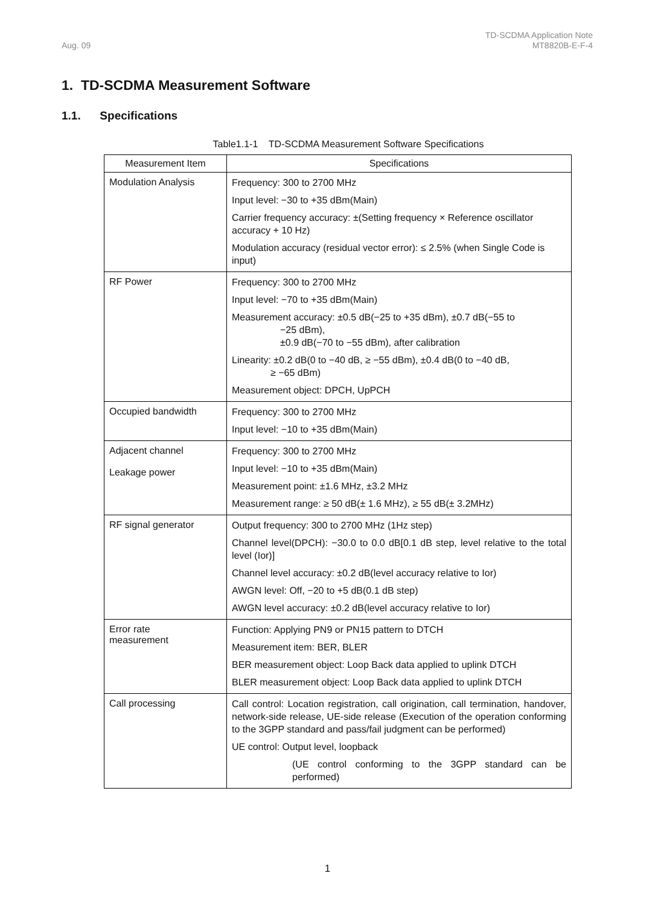Aug. 09
TD-SCDMA Application Note
MT8820B-E-F-4
1. TD-SCDMA Measurement Software
1.1. Specifications
Table1.1-1 TD-SCDMA Measurement Software Specifications
| Measurement Item | Specifications |
| --- | --- |
| Modulation Analysis | Frequency: 300 to 2700 MHz Input level: −30 to +35 dBm(Main) Carrier frequency accuracy: ±(Setting frequency × Reference oscillator accuracy + 10 Hz) Modulation accuracy (residual vector error): ≤ 2.5% (when Single Code is input) |
| RF Power | Frequency: 300 to 2700 MHz Input level: −70 to +35 dBm(Main) Measurement accuracy: ±0.5 dB(−25 to +35 dBm), ±0.7 dB(−55 to −25 dBm), ±0.9 dB(−70 to −55 dBm), after calibration Linearity: ±0.2 dB(0 to −40 dB, ≥ −55 dBm), ±0.4 dB(0 to −40 dB, ≥ −65 dBm) Measurement object: DPCH, UpPCH |
| Occupied bandwidth | Frequency: 300 to 2700 MHz Input level: −10 to +35 dBm(Main) |
| Adjacent channel Leakage power | Frequency: 300 to 2700 MHz Input level: −10 to +35 dBm(Main) Measurement point: ±1.6 MHz, ±3.2 MHz Measurement range: ≥ 50 dB(± 1.6 MHz), ≥ 55 dB(± 3.2MHz) |
| RF signal generator | Output frequency: 300 to 2700 MHz (1Hz step) Channel level(DPCH): −30.0 to 0.0 dB[0.1 dB step, level relative to the total level (Ior)] Channel level accuracy: ±0.2 dB(level accuracy relative to Ior) AWGN level: Off, −20 to +5 dB(0.1 dB step) AWGN level accuracy: ±0.2 dB(level accuracy relative to Ior) |
| Error rate measurement | Function: Applying PN9 or PN15 pattern to DTCH Measurement item: BER, BLER BER measurement object: Loop Back data applied to uplink DTCH BLER measurement object: Loop Back data applied to uplink DTCH |
| Call processing | Call control: Location registration, call origination, call termination, handover, network-side release, UE-side release (Execution of the operation conforming to the 3GPP standard and pass/fail judgment can be performed) UE control: Output level, loopback (UE control conforming to the 3GPP standard can be performed) |
1